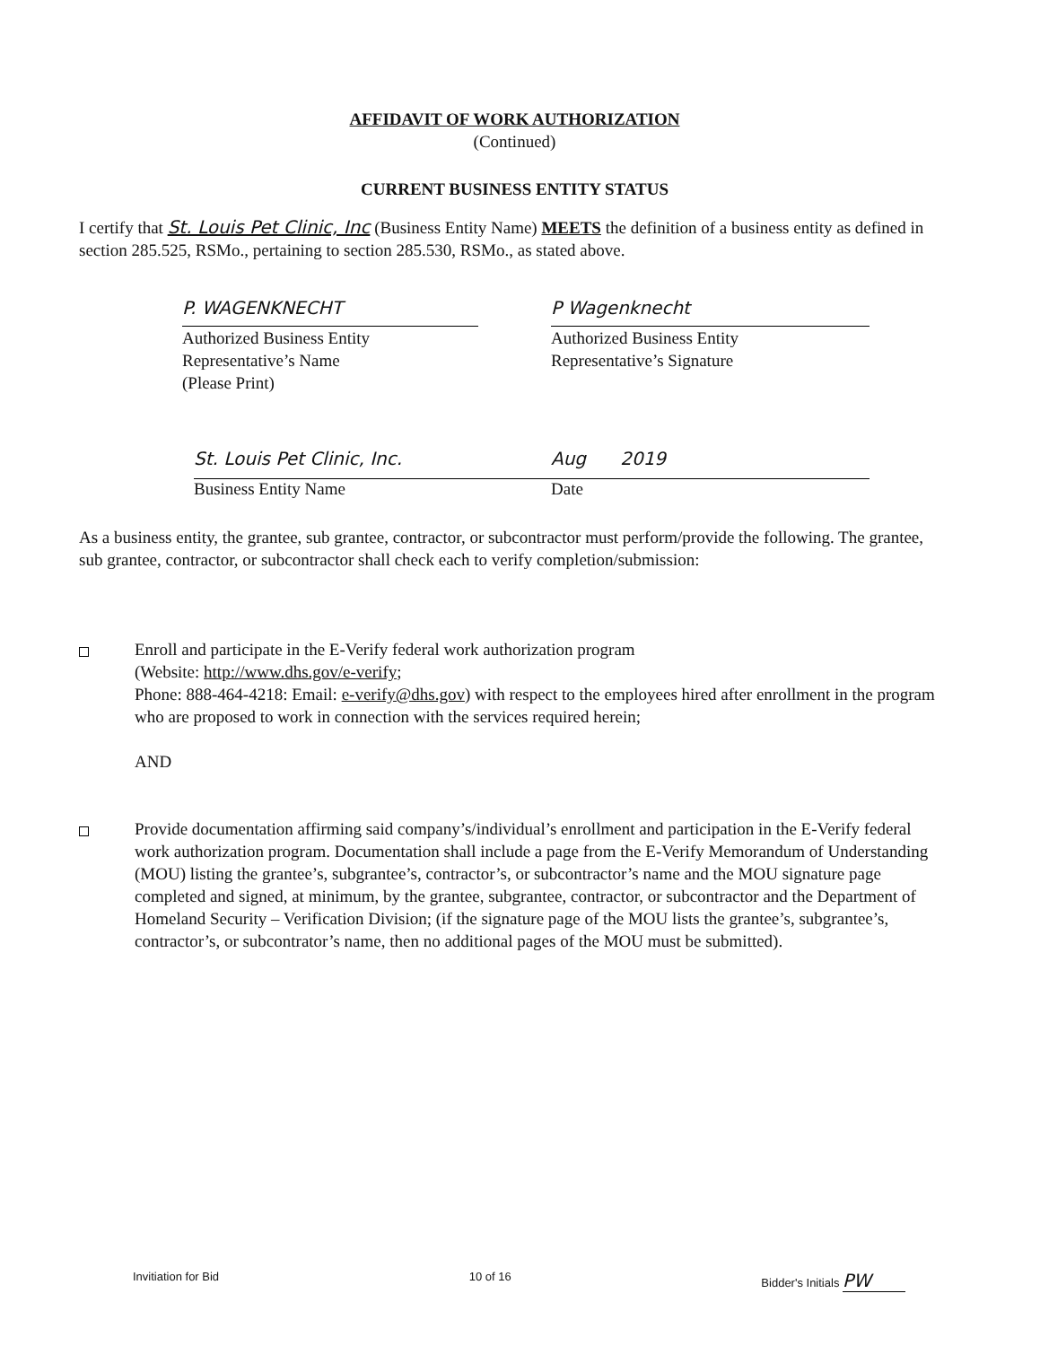AFFIDAVIT OF WORK AUTHORIZATION
(Continued)
CURRENT BUSINESS ENTITY STATUS
I certify that St. Louis Pet Clinic, Inc (Business Entity Name) MEETS the definition of a business entity as defined in section 285.525, RSMo., pertaining to section 285.530, RSMo., as stated above.
P. WAGENKNECHT
Authorized Business Entity
Representative’s Name
(Please Print)
P Wagenknecht
Authorized Business Entity
Representative’s Signature
St. Louis Pet Clinic, Inc. Aug 2019
Business Entity Name Date
As a business entity, the grantee, sub grantee, contractor, or subcontractor must perform/provide the following. The grantee, sub grantee, contractor, or subcontractor shall check each to verify completion/submission:
Enroll and participate in the E-Verify federal work authorization program
(Website: http://www.dhs.gov/e-verify;
Phone: 888-464-4218: Email: e-verify@dhs.gov) with respect to the employees hired after enrollment in the program who are proposed to work in connection with the services required herein;
AND
Provide documentation affirming said company’s/individual’s enrollment and participation in the E-Verify federal work authorization program. Documentation shall include a page from the E-Verify Memorandum of Understanding (MOU) listing the grantee’s, subgrantee’s, contractor’s, or subcontractor’s name and the MOU signature page completed and signed, at minimum, by the grantee, subgrantee, contractor, or subcontractor and the Department of Homeland Security – Verification Division; (if the signature page of the MOU lists the grantee’s, subgrantee’s, contractor’s, or subcontrator’s name, then no additional pages of the MOU must be submitted).
Invitiation for Bid 10 of 16 Bidder's Initials PW